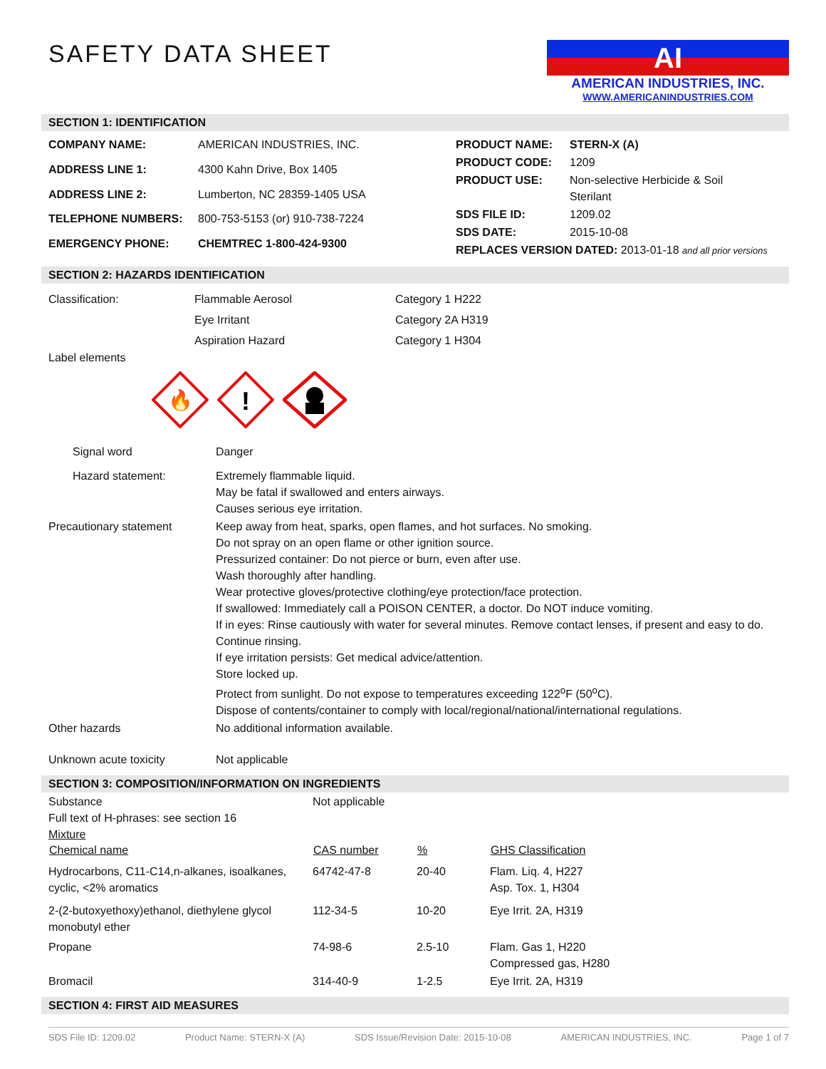SAFETY DATA SHEET
AI
AMERICAN INDUSTRIES, INC.
WWW.AMERICANINDUSTRIES.COM
SECTION 1: IDENTIFICATION
| COMPANY NAME: | AMERICAN INDUSTRIES, INC. |
| ADDRESS LINE 1: | 4300 Kahn Drive, Box 1405 |
| ADDRESS LINE 2: | Lumberton, NC 28359-1405 USA |
| TELEPHONE NUMBERS: | 800-753-5153 (or) 910-738-7224 |
| EMERGENCY PHONE: | CHEMTREC 1-800-424-9300 |
| PRODUCT NAME: | STERN-X (A) |
| PRODUCT CODE: | 1209 |
| PRODUCT USE: | Non-selective Herbicide & Soil Sterilant |
| SDS FILE ID: | 1209.02 |
| SDS DATE: | 2015-10-08 |
| REPLACES VERSION DATED: 2013-01-18 and all prior versions | |
SECTION 2: HAZARDS IDENTIFICATION
| Classification: | Flammable Aerosol Eye Irritant Aspiration Hazard | Category 1 H222 Category 2A H319 Category 1 H304 |
Label elements
🔥
!
| Signal word | Danger |
| Hazard statement: | Extremely flammable liquid. May be fatal if swallowed and enters airways. Causes serious eye irritation. |
| Precautionary statement | Keep away from heat, sparks, open flames, and hot surfaces. No smoking. Do not spray on an open flame or other ignition source. Pressurized container: Do not pierce or burn, even after use. Wash thoroughly after handling. Wear protective gloves/protective clothing/eye protection/face protection. If swallowed: Immediately call a POISON CENTER, a doctor. Do NOT induce vomiting. If in eyes: Rinse cautiously with water for several minutes. Remove contact lenses, if present and easy to do. Continue rinsing. If eye irritation persists: Get medical advice/attention. Store locked up. Protect from sunlight. Do not expose to temperatures exceeding 122<sup>o</sup>F (50<sup>o</sup>C). Dispose of contents/container to comply with local/regional/national/international regulations. |
| Other hazards | No additional information available. |
| Unknown acute toxicity | Not applicable |
SECTION 3: COMPOSITION/INFORMATION ON INGREDIENTS
| Substance Full text of H-phrases: see section 16 Mixture | Not applicable | | |
| Chemical name | CAS number | % | GHS Classification |
| Hydrocarbons, C11-C14,n-alkanes, isoalkanes, cyclic, <2% aromatics | 64742-47-8 | 20-40 | Flam. Liq. 4, H227 Asp. Tox. 1, H304 |
| 2-(2-butoxyethoxy)ethanol, diethylene glycol monobutyl ether | 112-34-5 | 10-20 | Eye Irrit. 2A, H319 |
| Propane | 74-98-6 | 2.5-10 | Flam. Gas 1, H220 Compressed gas, H280 |
| Bromacil | 314-40-9 | 1-2.5 | Eye Irrit. 2A, H319 |
SECTION 4: FIRST AID MEASURES
SDS File ID: 1209.02 Product Name: STERN-X (A) SDS Issue/Revision Date: 2015-10-08 AMERICAN INDUSTRIES, INC. Page 1 of 7